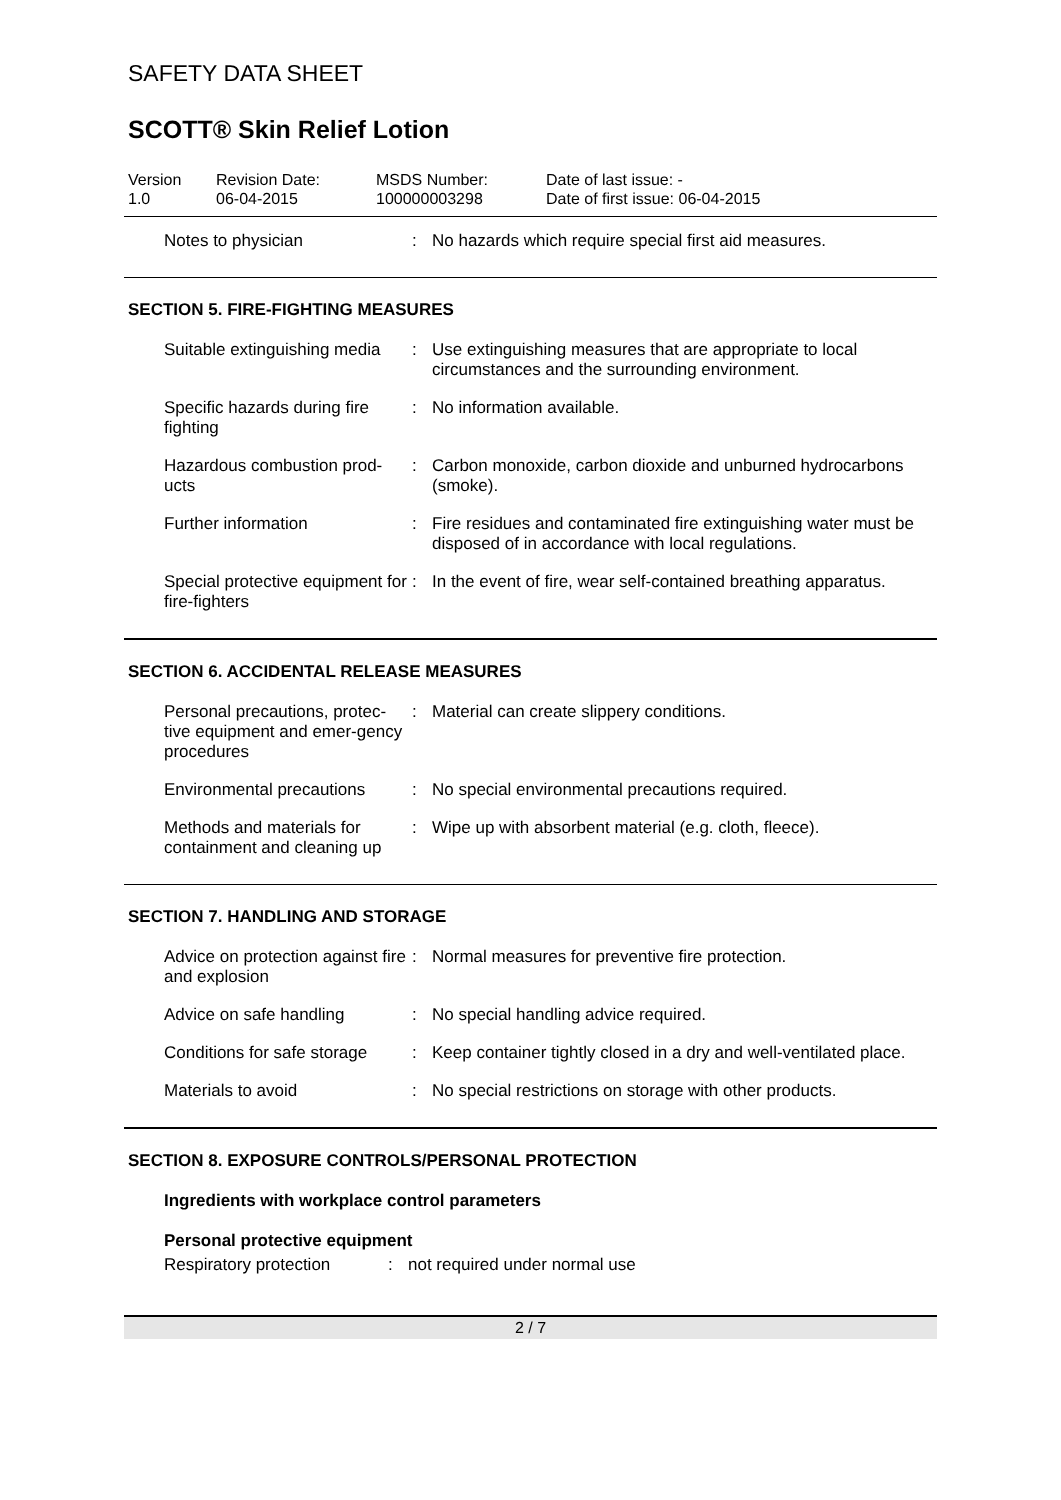SAFETY DATA SHEET
SCOTT® Skin Relief Lotion
Version
1.0
Revision Date:
06-04-2015
MSDS Number:
100000003298
Date of last issue: -
Date of first issue: 06-04-2015
Notes to physician : No hazards which require special first aid measures.
SECTION 5. FIRE-FIGHTING MEASURES
Suitable extinguishing media
: Use extinguishing measures that are appropriate to local circumstances and the surrounding environment.
Specific hazards during fire fighting
: No information available.
Hazardous combustion prod-ucts
: Carbon monoxide, carbon dioxide and unburned hydrocarbons (smoke).
Further information : Fire residues and contaminated fire extinguishing water must be disposed of in accordance with local regulations.
Special protective equipment for fire-fighters
: In the event of fire, wear self-contained breathing apparatus.
SECTION 6. ACCIDENTAL RELEASE MEASURES
Personal precautions, protec-tive equipment and emer-gency procedures
: Material can create slippery conditions.
Environmental precautions
: No special environmental precautions required.
Methods and materials for containment and cleaning up
: Wipe up with absorbent material (e.g. cloth, fleece).
SECTION 7. HANDLING AND STORAGE
Advice on protection against fire and explosion
: Normal measures for preventive fire protection.
Advice on safe handling : No special handling advice required.
Conditions for safe storage
: Keep container tightly closed in a dry and well-ventilated place.
Materials to avoid : No special restrictions on storage with other products.
SECTION 8. EXPOSURE CONTROLS/PERSONAL PROTECTION
Ingredients with workplace control parameters
Personal protective equipment
Respiratory protection
: not required under normal use
2 / 7